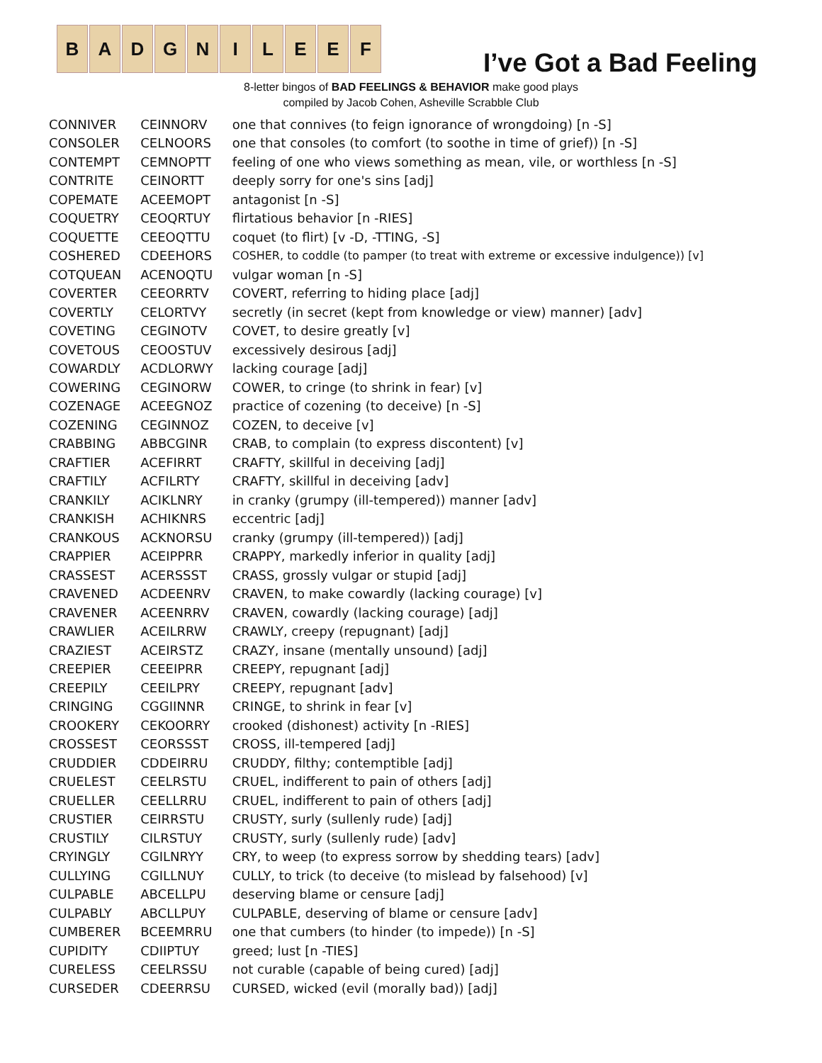B A D G N I L E E F
I’ve Got a Bad Feeling
8-letter bingos of BAD FEELINGS & BEHAVIOR make good plays
compiled by Jacob Cohen, Asheville Scrabble Club
| CONNIVER | CEINNORV | one that connives (to feign ignorance of wrongdoing) [n -S] |
| CONSOLER | CELNOORS | one that consoles (to comfort (to soothe in time of grief)) [n -S] |
| CONTEMPT | CEMNOPTT | feeling of one who views something as mean, vile, or worthless [n -S] |
| CONTRITE | CEINORTT | deeply sorry for one's sins [adj] |
| COPEMATE | ACEEMOPT | antagonist [n -S] |
| COQUETRY | CEOQRTUY | flirtatious behavior [n -RIES] |
| COQUETTE | CEEOQTTU | coquet (to flirt) [v -D, -TTING, -S] |
| COSHERED | CDEEHORS | COSHER, to coddle (to pamper (to treat with extreme or excessive indulgence)) [v] |
| COTQUEAN | ACENOQTU | vulgar woman [n -S] |
| COVERTER | CEEORRTV | COVERT, referring to hiding place [adj] |
| COVERTLY | CELORTVY | secretly (in secret (kept from knowledge or view) manner) [adv] |
| COVETING | CEGINOTV | COVET, to desire greatly [v] |
| COVETOUS | CEOOSTUV | excessively desirous [adj] |
| COWARDLY | ACDLORWY | lacking courage [adj] |
| COWERING | CEGINORW | COWER, to cringe (to shrink in fear) [v] |
| COZENAGE | ACEEGNOZ | practice of cozening (to deceive) [n -S] |
| COZENING | CEGINNOZ | COZEN, to deceive [v] |
| CRABBING | ABBCGINR | CRAB, to complain (to express discontent) [v] |
| CRAFTIER | ACEFIRRT | CRAFTY, skillful in deceiving [adj] |
| CRAFTILY | ACFILRTY | CRAFTY, skillful in deceiving [adv] |
| CRANKILY | ACIKLNRY | in cranky (grumpy (ill-tempered)) manner [adv] |
| CRANKISH | ACHIKNRS | eccentric [adj] |
| CRANKOUS | ACKNORSU | cranky (grumpy (ill-tempered)) [adj] |
| CRAPPIER | ACEIPPRR | CRAPPY, markedly inferior in quality [adj] |
| CRASSEST | ACERSSST | CRASS, grossly vulgar or stupid [adj] |
| CRAVENED | ACDEENRV | CRAVEN, to make cowardly (lacking courage) [v] |
| CRAVENER | ACEENRRV | CRAVEN, cowardly (lacking courage) [adj] |
| CRAWLIER | ACEILRRW | CRAWLY, creepy (repugnant) [adj] |
| CRAZIEST | ACEIRSTZ | CRAZY, insane (mentally unsound) [adj] |
| CREEPIER | CEEEIPRR | CREEPY, repugnant [adj] |
| CREEPILY | CEEILPRY | CREEPY, repugnant [adv] |
| CRINGING | CGGIINNR | CRINGE, to shrink in fear [v] |
| CROOKERY | CEKOORRY | crooked (dishonest) activity [n -RIES] |
| CROSSEST | CEORSSST | CROSS, ill-tempered [adj] |
| CRUDDIER | CDDEIRRU | CRUDDY, filthy; contemptible [adj] |
| CRUELEST | CEELRSTU | CRUEL, indifferent to pain of others [adj] |
| CRUELLER | CEELLRRU | CRUEL, indifferent to pain of others [adj] |
| CRUSTIER | CEIRRSTU | CRUSTY, surly (sullenly rude) [adj] |
| CRUSTILY | CILRSTUY | CRUSTY, surly (sullenly rude) [adv] |
| CRYINGLY | CGILNRYY | CRY, to weep (to express sorrow by shedding tears) [adv] |
| CULLYING | CGILLNUY | CULLY, to trick (to deceive (to mislead by falsehood) [v] |
| CULPABLE | ABCELLPU | deserving blame or censure [adj] |
| CULPABLY | ABCLLPUY | CULPABLE, deserving of blame or censure [adv] |
| CUMBERER | BCEEMRRU | one that cumbers (to hinder (to impede)) [n -S] |
| CUPIDITY | CDIIPTUY | greed; lust [n -TIES] |
| CURELESS | CEELRSSU | not curable (capable of being cured) [adj] |
| CURSEDER | CDEERRSU | CURSED, wicked (evil (morally bad)) [adj] |